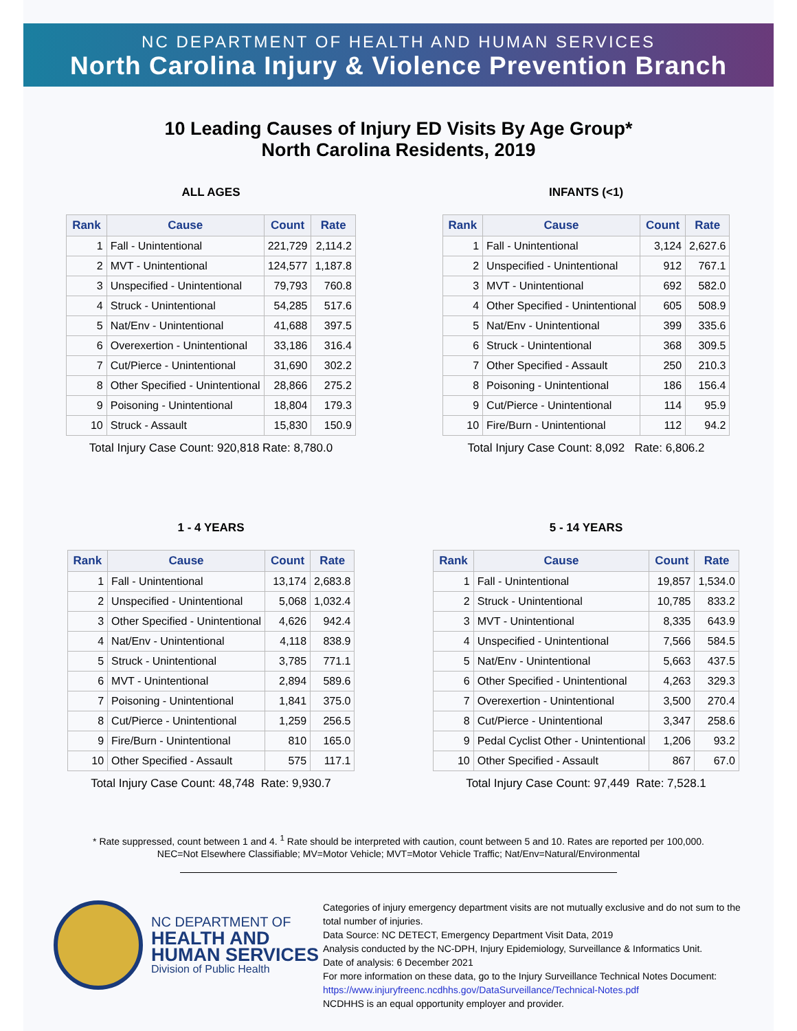NC DEPARTMENT OF HEALTH AND HUMAN SERVICES
North Carolina Injury & Violence Prevention Branch
10 Leading Causes of Injury ED Visits By Age Group*
North Carolina Residents, 2019
ALL AGES
| Rank | Cause | Count | Rate |
| --- | --- | --- | --- |
| 1 | Fall - Unintentional | 221,729 | 2,114.2 |
| 2 | MVT - Unintentional | 124,577 | 1,187.8 |
| 3 | Unspecified - Unintentional | 79,793 | 760.8 |
| 4 | Struck - Unintentional | 54,285 | 517.6 |
| 5 | Nat/Env - Unintentional | 41,688 | 397.5 |
| 6 | Overexertion - Unintentional | 33,186 | 316.4 |
| 7 | Cut/Pierce - Unintentional | 31,690 | 302.2 |
| 8 | Other Specified - Unintentional | 28,866 | 275.2 |
| 9 | Poisoning - Unintentional | 18,804 | 179.3 |
| 10 | Struck - Assault | 15,830 | 150.9 |
Total Injury Case Count: 920,818 Rate: 8,780.0
INFANTS (<1)
| Rank | Cause | Count | Rate |
| --- | --- | --- | --- |
| 1 | Fall - Unintentional | 3,124 | 2,627.6 |
| 2 | Unspecified - Unintentional | 912 | 767.1 |
| 3 | MVT - Unintentional | 692 | 582.0 |
| 4 | Other Specified - Unintentional | 605 | 508.9 |
| 5 | Nat/Env - Unintentional | 399 | 335.6 |
| 6 | Struck - Unintentional | 368 | 309.5 |
| 7 | Other Specified - Assault | 250 | 210.3 |
| 8 | Poisoning - Unintentional | 186 | 156.4 |
| 9 | Cut/Pierce - Unintentional | 114 | 95.9 |
| 10 | Fire/Burn - Unintentional | 112 | 94.2 |
Total Injury Case Count: 8,092 Rate: 6,806.2
1 - 4 YEARS
| Rank | Cause | Count | Rate |
| --- | --- | --- | --- |
| 1 | Fall - Unintentional | 13,174 | 2,683.8 |
| 2 | Unspecified - Unintentional | 5,068 | 1,032.4 |
| 3 | Other Specified - Unintentional | 4,626 | 942.4 |
| 4 | Nat/Env - Unintentional | 4,118 | 838.9 |
| 5 | Struck - Unintentional | 3,785 | 771.1 |
| 6 | MVT - Unintentional | 2,894 | 589.6 |
| 7 | Poisoning - Unintentional | 1,841 | 375.0 |
| 8 | Cut/Pierce - Unintentional | 1,259 | 256.5 |
| 9 | Fire/Burn - Unintentional | 810 | 165.0 |
| 10 | Other Specified - Assault | 575 | 117.1 |
Total Injury Case Count: 48,748 Rate: 9,930.7
5 - 14 YEARS
| Rank | Cause | Count | Rate |
| --- | --- | --- | --- |
| 1 | Fall - Unintentional | 19,857 | 1,534.0 |
| 2 | Struck - Unintentional | 10,785 | 833.2 |
| 3 | MVT - Unintentional | 8,335 | 643.9 |
| 4 | Unspecified - Unintentional | 7,566 | 584.5 |
| 5 | Nat/Env - Unintentional | 5,663 | 437.5 |
| 6 | Other Specified - Unintentional | 4,263 | 329.3 |
| 7 | Overexertion - Unintentional | 3,500 | 270.4 |
| 8 | Cut/Pierce - Unintentional | 3,347 | 258.6 |
| 9 | Pedal Cyclist Other - Unintentional | 1,206 | 93.2 |
| 10 | Other Specified - Assault | 867 | 67.0 |
Total Injury Case Count: 97,449 Rate: 7,528.1
* Rate suppressed, count between 1 and 4. <sup>1</sup> Rate should be interpreted with caution, count between 5 and 10. Rates are reported per 100,000.
NEC=Not Elsewhere Classifiable; MV=Motor Vehicle; MVT=Motor Vehicle Traffic; Nat/Env=Natural/Environmental
NC DEPARTMENT OF
HEALTH AND
HUMAN SERVICES
Division of Public Health
Categories of injury emergency department visits are not mutually exclusive and do not sum to the total number of injuries.
Data Source: NC DETECT, Emergency Department Visit Data, 2019
Analysis conducted by the NC-DPH, Injury Epidemiology, Surveillance & Informatics Unit.
Date of analysis: 6 December 2021
For more information on these data, go to the Injury Surveillance Technical Notes Document:
https://www.injuryfreenc.ncdhhs.gov/DataSurveillance/Technical-Notes.pdf
NCDHHS is an equal opportunity employer and provider.